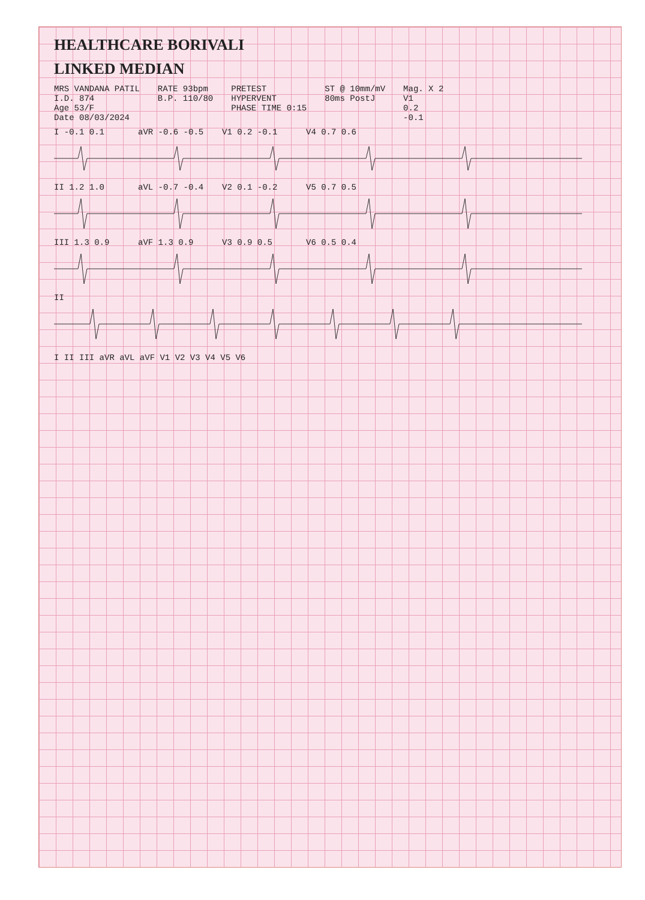HEALTHCARE BORIVALI
LINKED MEDIAN
MRS VANDANA PATIL
I.D. 874
Age 53/F
Date 08/03/2024
RATE 93bpm
B.P. 110/80
PRETEST
HYPERVENT
PHASE TIME 0:15
ST @ 10mm/mV
80ms PostJ
Mag. X 2
V1
0.2
-0.1
I -0.1 0.1 aVR -0.6 -0.5 V1 0.2 -0.1 V4 0.7 0.6
II 1.2 1.0 aVL -0.7 -0.4 V2 0.1 -0.2 V5 0.7 0.5
III 1.3 0.9 aVF 1.3 0.9 V3 0.9 0.5 V6 0.5 0.4
II
I II III aVR aVL aVF V1 V2 V3 V4 V5 V6